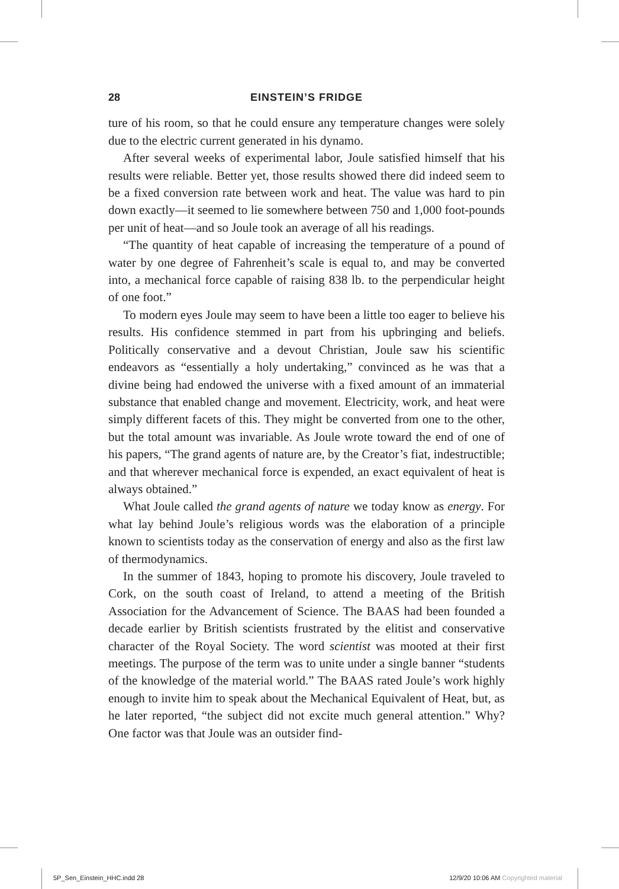28 EINSTEIN’S FRIDGE
ture of his room, so that he could ensure any temperature changes were solely due to the electric current generated in his dynamo.
After several weeks of experimental labor, Joule satisfied himself that his results were reliable. Better yet, those results showed there did indeed seem to be a fixed conversion rate between work and heat. The value was hard to pin down exactly—it seemed to lie somewhere between 750 and 1,000 foot-pounds per unit of heat—and so Joule took an average of all his readings.
“The quantity of heat capable of increasing the temperature of a pound of water by one degree of Fahrenheit’s scale is equal to, and may be converted into, a mechanical force capable of raising 838 lb. to the perpendicular height of one foot.”
To modern eyes Joule may seem to have been a little too eager to believe his results. His confidence stemmed in part from his upbringing and beliefs. Politically conservative and a devout Christian, Joule saw his scientific endeavors as “essentially a holy undertaking,” convinced as he was that a divine being had endowed the universe with a fixed amount of an immaterial substance that enabled change and movement. Electricity, work, and heat were simply different facets of this. They might be converted from one to the other, but the total amount was invariable. As Joule wrote toward the end of one of his papers, “The grand agents of nature are, by the Creator’s fiat, indestructible; and that wherever mechanical force is expended, an exact equivalent of heat is always obtained.”
What Joule called the grand agents of nature we today know as energy. For what lay behind Joule’s religious words was the elaboration of a principle known to scientists today as the conservation of energy and also as the first law of thermodynamics.
In the summer of 1843, hoping to promote his discovery, Joule traveled to Cork, on the south coast of Ireland, to attend a meeting of the British Association for the Advancement of Science. The BAAS had been founded a decade earlier by British scientists frustrated by the elitist and conservative character of the Royal Society. The word scientist was mooted at their first meetings. The purpose of the term was to unite under a single banner “students of the knowledge of the material world.” The BAAS rated Joule’s work highly enough to invite him to speak about the Mechanical Equivalent of Heat, but, as he later reported, “the subject did not excite much general attention.” Why? One factor was that Joule was an outsider find-
5P_Sen_Einstein_HHC.indd 28 12/9/20 10:06 AM Copyrighted material